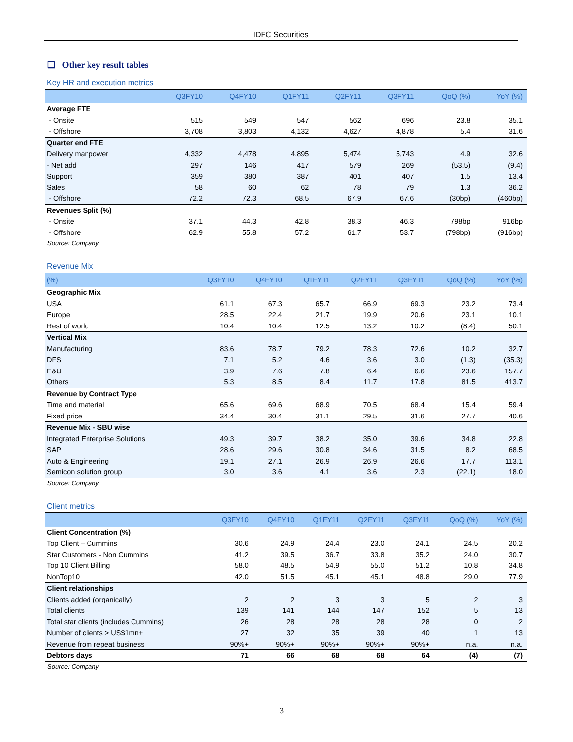IDFC Securities
❑ Other key result tables
Key HR and execution metrics
| | Q3FY10 | Q4FY10 | Q1FY11 | Q2FY11 | Q3FY11 | QoQ (%) | YoY (%) |
| --- | --- | --- | --- | --- | --- | --- | --- |
| Average FTE | | | | | | | |
| - Onsite | 515 | 549 | 547 | 562 | 696 | 23.8 | 35.1 |
| - Offshore | 3,708 | 3,803 | 4,132 | 4,627 | 4,878 | 5.4 | 31.6 |
| Quarter end FTE | | | | | | | |
| Delivery manpower | 4,332 | 4,478 | 4,895 | 5,474 | 5,743 | 4.9 | 32.6 |
| - Net add | 297 | 146 | 417 | 579 | 269 | (53.5) | (9.4) |
| Support | 359 | 380 | 387 | 401 | 407 | 1.5 | 13.4 |
| Sales | 58 | 60 | 62 | 78 | 79 | 1.3 | 36.2 |
| - Offshore | 72.2 | 72.3 | 68.5 | 67.9 | 67.6 | (30bp) | (460bp) |
| Revenues Split (%) | | | | | | | |
| - Onsite | 37.1 | 44.3 | 42.8 | 38.3 | 46.3 | 798bp | 916bp |
| - Offshore | 62.9 | 55.8 | 57.2 | 61.7 | 53.7 | (798bp) | (916bp) |
Source: Company
Revenue Mix
| (%) | Q3FY10 | Q4FY10 | Q1FY11 | Q2FY11 | Q3FY11 | QoQ (%) | YoY (%) |
| --- | --- | --- | --- | --- | --- | --- | --- |
| Geographic Mix | | | | | | | |
| USA | 61.1 | 67.3 | 65.7 | 66.9 | 69.3 | 23.2 | 73.4 |
| Europe | 28.5 | 22.4 | 21.7 | 19.9 | 20.6 | 23.1 | 10.1 |
| Rest of world | 10.4 | 10.4 | 12.5 | 13.2 | 10.2 | (8.4) | 50.1 |
| Vertical Mix | | | | | | | |
| Manufacturing | 83.6 | 78.7 | 79.2 | 78.3 | 72.6 | 10.2 | 32.7 |
| DFS | 7.1 | 5.2 | 4.6 | 3.6 | 3.0 | (1.3) | (35.3) |
| E&U | 3.9 | 7.6 | 7.8 | 6.4 | 6.6 | 23.6 | 157.7 |
| Others | 5.3 | 8.5 | 8.4 | 11.7 | 17.8 | 81.5 | 413.7 |
| Revenue by Contract Type | | | | | | | |
| Time and material | 65.6 | 69.6 | 68.9 | 70.5 | 68.4 | 15.4 | 59.4 |
| Fixed price | 34.4 | 30.4 | 31.1 | 29.5 | 31.6 | 27.7 | 40.6 |
| Revenue Mix - SBU wise | | | | | | | |
| Integrated Enterprise Solutions | 49.3 | 39.7 | 38.2 | 35.0 | 39.6 | 34.8 | 22.8 |
| SAP | 28.6 | 29.6 | 30.8 | 34.6 | 31.5 | 8.2 | 68.5 |
| Auto & Engineering | 19.1 | 27.1 | 26.9 | 26.9 | 26.6 | 17.7 | 113.1 |
| Semicon solution group | 3.0 | 3.6 | 4.1 | 3.6 | 2.3 | (22.1) | 18.0 |
Source: Company
Client metrics
| | Q3FY10 | Q4FY10 | Q1FY11 | Q2FY11 | Q3FY11 | QoQ (%) | YoY (%) |
| --- | --- | --- | --- | --- | --- | --- | --- |
| Client Concentration (%) | | | | | | | |
| Top Client – Cummins | 30.6 | 24.9 | 24.4 | 23.0 | 24.1 | 24.5 | 20.2 |
| Star Customers - Non Cummins | 41.2 | 39.5 | 36.7 | 33.8 | 35.2 | 24.0 | 30.7 |
| Top 10 Client Billing | 58.0 | 48.5 | 54.9 | 55.0 | 51.2 | 10.8 | 34.8 |
| NonTop10 | 42.0 | 51.5 | 45.1 | 45.1 | 48.8 | 29.0 | 77.9 |
| Client relationships | | | | | | | |
| Clients added (organically) | 2 | 2 | 3 | 3 | 5 | 2 | 3 |
| Total clients | 139 | 141 | 144 | 147 | 152 | 5 | 13 |
| Total star clients (includes Cummins) | 26 | 28 | 28 | 28 | 28 | 0 | 2 |
| Number of clients > US$1mn+ | 27 | 32 | 35 | 39 | 40 | 1 | 13 |
| Revenue from repeat business | 90%+ | 90%+ | 90%+ | 90%+ | 90%+ | n.a. | n.a. |
| Debtors days | 71 | 66 | 68 | 68 | 64 | (4) | (7) |
Source: Company
3